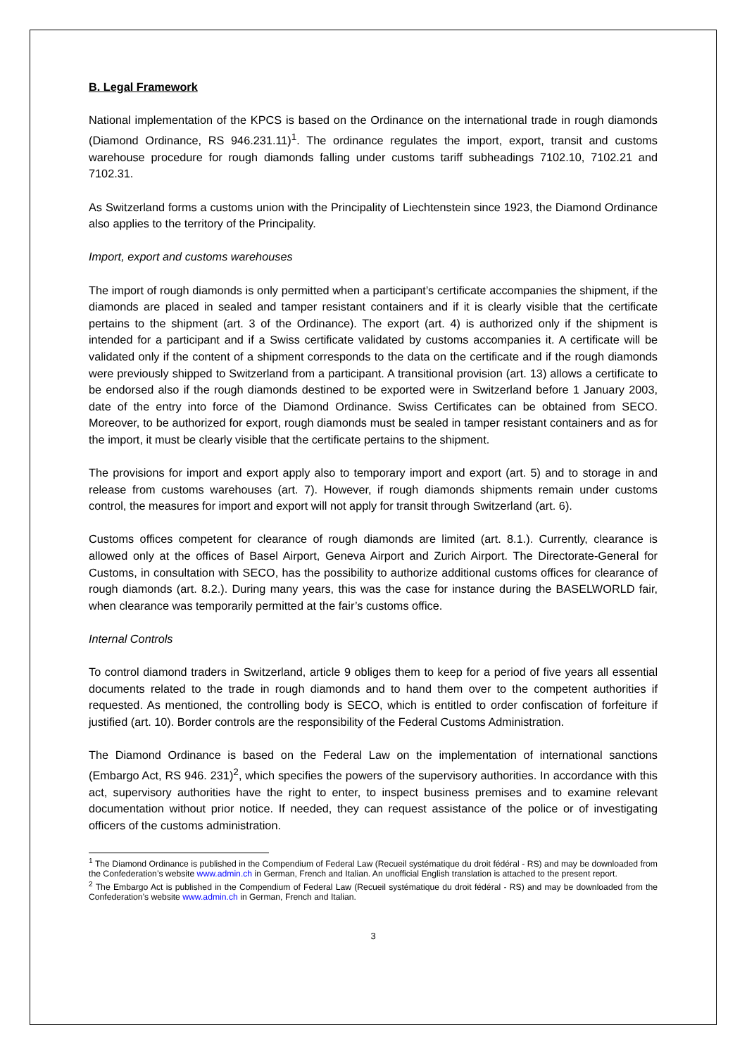B. Legal Framework
National implementation of the KPCS is based on the Ordinance on the international trade in rough diamonds (Diamond Ordinance, RS 946.231.11)<sup>1</sup>. The ordinance regulates the import, export, transit and customs warehouse procedure for rough diamonds falling under customs tariff subheadings 7102.10, 7102.21 and 7102.31.
As Switzerland forms a customs union with the Principality of Liechtenstein since 1923, the Diamond Ordinance also applies to the territory of the Principality.
Import, export and customs warehouses
The import of rough diamonds is only permitted when a participant’s certificate accompanies the shipment, if the diamonds are placed in sealed and tamper resistant containers and if it is clearly visible that the certificate pertains to the shipment (art. 3 of the Ordinance). The export (art. 4) is authorized only if the shipment is intended for a participant and if a Swiss certificate validated by customs accompanies it. A certificate will be validated only if the content of a shipment corresponds to the data on the certificate and if the rough diamonds were previously shipped to Switzerland from a participant. A transitional provision (art. 13) allows a certificate to be endorsed also if the rough diamonds destined to be exported were in Switzerland before 1 January 2003, date of the entry into force of the Diamond Ordinance. Swiss Certificates can be obtained from SECO. Moreover, to be authorized for export, rough diamonds must be sealed in tamper resistant containers and as for the import, it must be clearly visible that the certificate pertains to the shipment.
The provisions for import and export apply also to temporary import and export (art. 5) and to storage in and release from customs warehouses (art. 7). However, if rough diamonds shipments remain under customs control, the measures for import and export will not apply for transit through Switzerland (art. 6).
Customs offices competent for clearance of rough diamonds are limited (art. 8.1.). Currently, clearance is allowed only at the offices of Basel Airport, Geneva Airport and Zurich Airport. The Directorate-General for Customs, in consultation with SECO, has the possibility to authorize additional customs offices for clearance of rough diamonds (art. 8.2.). During many years, this was the case for instance during the BASELWORLD fair, when clearance was temporarily permitted at the fair’s customs office.
Internal Controls
To control diamond traders in Switzerland, article 9 obliges them to keep for a period of five years all essential documents related to the trade in rough diamonds and to hand them over to the competent authorities if requested. As mentioned, the controlling body is SECO, which is entitled to order confiscation of forfeiture if justified (art. 10). Border controls are the responsibility of the Federal Customs Administration.
The Diamond Ordinance is based on the Federal Law on the implementation of international sanctions (Embargo Act, RS 946. 231)<sup>2</sup>, which specifies the powers of the supervisory authorities. In accordance with this act, supervisory authorities have the right to enter, to inspect business premises and to examine relevant documentation without prior notice. If needed, they can request assistance of the police or of investigating officers of the customs administration.
<sup>1</sup> The Diamond Ordinance is published in the Compendium of Federal Law (Recueil systématique du droit fédéral - RS) and may be downloaded from the Confederation’s website www.admin.ch in German, French and Italian. An unofficial English translation is attached to the present report.
<sup>2</sup> The Embargo Act is published in the Compendium of Federal Law (Recueil systématique du droit fédéral - RS) and may be downloaded from the Confederation’s website www.admin.ch in German, French and Italian.
3